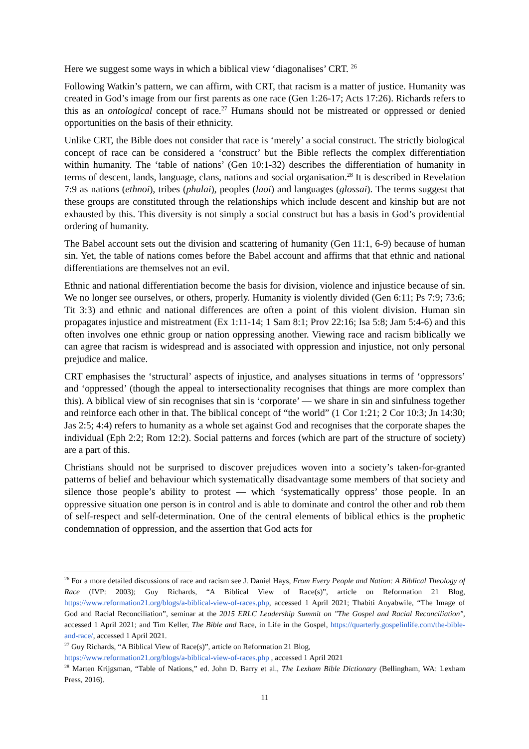Here we suggest some ways in which a biblical view ‘diagonalises’ CRT. <sup>26</sup>
Following Watkin’s pattern, we can affirm, with CRT, that racism is a matter of justice. Humanity was created in God’s image from our first parents as one race (Gen 1:26-17; Acts 17:26). Richards refers to this as an ontological concept of race.<sup>27</sup> Humans should not be mistreated or oppressed or denied opportunities on the basis of their ethnicity.
Unlike CRT, the Bible does not consider that race is ‘merely’ a social construct. The strictly biological concept of race can be considered a ‘construct’ but the Bible reflects the complex differentiation within humanity. The ‘table of nations’ (Gen 10:1-32) describes the differentiation of humanity in terms of descent, lands, language, clans, nations and social organisation.<sup>28</sup> It is described in Revelation 7:9 as nations (ethnoi), tribes (phulai), peoples (laoi) and languages (glossai). The terms suggest that these groups are constituted through the relationships which include descent and kinship but are not exhausted by this. This diversity is not simply a social construct but has a basis in God’s providential ordering of humanity.
The Babel account sets out the division and scattering of humanity (Gen 11:1, 6-9) because of human sin. Yet, the table of nations comes before the Babel account and affirms that that ethnic and national differentiations are themselves not an evil.
Ethnic and national differentiation become the basis for division, violence and injustice because of sin. We no longer see ourselves, or others, properly. Humanity is violently divided (Gen 6:11; Ps 7:9; 73:6; Tit 3:3) and ethnic and national differences are often a point of this violent division. Human sin propagates injustice and mistreatment (Ex 1:11-14; 1 Sam 8:1; Prov 22:16; Isa 5:8; Jam 5:4-6) and this often involves one ethnic group or nation oppressing another. Viewing race and racism biblically we can agree that racism is widespread and is associated with oppression and injustice, not only personal prejudice and malice.
CRT emphasises the ‘structural’ aspects of injustice, and analyses situations in terms of ‘oppressors’ and ‘oppressed’ (though the appeal to intersectionality recognises that things are more complex than this). A biblical view of sin recognises that sin is ‘corporate’ — we share in sin and sinfulness together and reinforce each other in that. The biblical concept of “the world” (1 Cor 1:21; 2 Cor 10:3; Jn 14:30; Jas 2:5; 4:4) refers to humanity as a whole set against God and recognises that the corporate shapes the individual (Eph 2:2; Rom 12:2). Social patterns and forces (which are part of the structure of society) are a part of this.
Christians should not be surprised to discover prejudices woven into a society’s taken-for-granted patterns of belief and behaviour which systematically disadvantage some members of that society and silence those people’s ability to protest — which ‘systematically oppress’ those people. In an oppressive situation one person is in control and is able to dominate and control the other and rob them of self-respect and self-determination. One of the central elements of biblical ethics is the prophetic condemnation of oppression, and the assertion that God acts for
<sup>26</sup> For a more detailed discussions of race and racism see J. Daniel Hays, From Every People and Nation: A Biblical Theology of Race (IVP: 2003); Guy Richards, “A Biblical View of Race(s)”, article on Reformation 21 Blog, https://www.reformation21.org/blogs/a-biblical-view-of-races.php, accessed 1 April 2021; Thabiti Anyabwile, “The Image of God and Racial Reconciliation”, seminar at the 2015 ERLC Leadership Summit on "The Gospel and Racial Reconciliation", accessed 1 April 2021; and Tim Keller, The Bible and Race, in Life in the Gospel, https://quarterly.gospelinlife.com/the-bible-and-race/, accessed 1 April 2021.
<sup>27</sup> Guy Richards, “A Biblical View of Race(s)”, article on Reformation 21 Blog,
https://www.reformation21.org/blogs/a-biblical-view-of-races.php , accessed 1 April 2021
<sup>28</sup> Marten Krijgsman, “Table of Nations,” ed. John D. Barry et al., The Lexham Bible Dictionary (Bellingham, WA: Lexham Press, 2016).
11